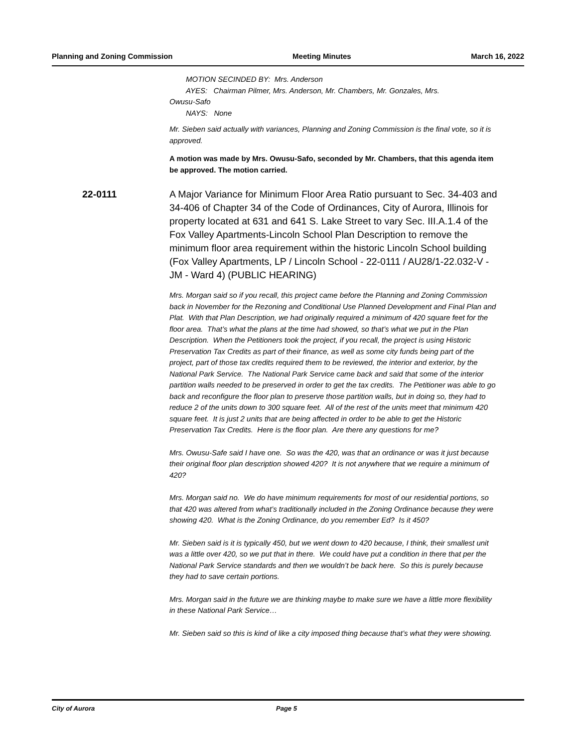Planning and Zoning Commission Meeting Minutes March 16, 2022
MOTION SECINDED BY: Mrs. Anderson
AYES: Chairman Pilmer, Mrs. Anderson, Mr. Chambers, Mr. Gonzales, Mrs.
Owusu-Safo
NAYS: None
Mr. Sieben said actually with variances, Planning and Zoning Commission is the final vote, so it is approved.
A motion was made by Mrs. Owusu-Safo, seconded by Mr. Chambers, that this agenda item be approved. The motion carried.
22-0111 A Major Variance for Minimum Floor Area Ratio pursuant to Sec. 34-403 and 34-406 of Chapter 34 of the Code of Ordinances, City of Aurora, Illinois for property located at 631 and 641 S. Lake Street to vary Sec. III.A.1.4 of the Fox Valley Apartments-Lincoln School Plan Description to remove the minimum floor area requirement within the historic Lincoln School building (Fox Valley Apartments, LP / Lincoln School - 22-0111 / AU28/1-22.032-V - JM - Ward 4) (PUBLIC HEARING)
Mrs. Morgan said so if you recall, this project came before the Planning and Zoning Commission back in November for the Rezoning and Conditional Use Planned Development and Final Plan and Plat. With that Plan Description, we had originally required a minimum of 420 square feet for the floor area. That’s what the plans at the time had showed, so that’s what we put in the Plan Description. When the Petitioners took the project, if you recall, the project is using Historic Preservation Tax Credits as part of their finance, as well as some city funds being part of the project, part of those tax credits required them to be reviewed, the interior and exterior, by the National Park Service. The National Park Service came back and said that some of the interior partition walls needed to be preserved in order to get the tax credits. The Petitioner was able to go back and reconfigure the floor plan to preserve those partition walls, but in doing so, they had to reduce 2 of the units down to 300 square feet. All of the rest of the units meet that minimum 420 square feet. It is just 2 units that are being affected in order to be able to get the Historic Preservation Tax Credits. Here is the floor plan. Are there any questions for me?
Mrs. Owusu-Safe said I have one. So was the 420, was that an ordinance or was it just because their original floor plan description showed 420? It is not anywhere that we require a minimum of 420?
Mrs. Morgan said no. We do have minimum requirements for most of our residential portions, so that 420 was altered from what’s traditionally included in the Zoning Ordinance because they were showing 420. What is the Zoning Ordinance, do you remember Ed? Is it 450?
Mr. Sieben said is it is typically 450, but we went down to 420 because, I think, their smallest unit was a little over 420, so we put that in there. We could have put a condition in there that per the National Park Service standards and then we wouldn’t be back here. So this is purely because they had to save certain portions.
Mrs. Morgan said in the future we are thinking maybe to make sure we have a little more flexibility in these National Park Service…
Mr. Sieben said so this is kind of like a city imposed thing because that’s what they were showing.
City of Aurora Page 5